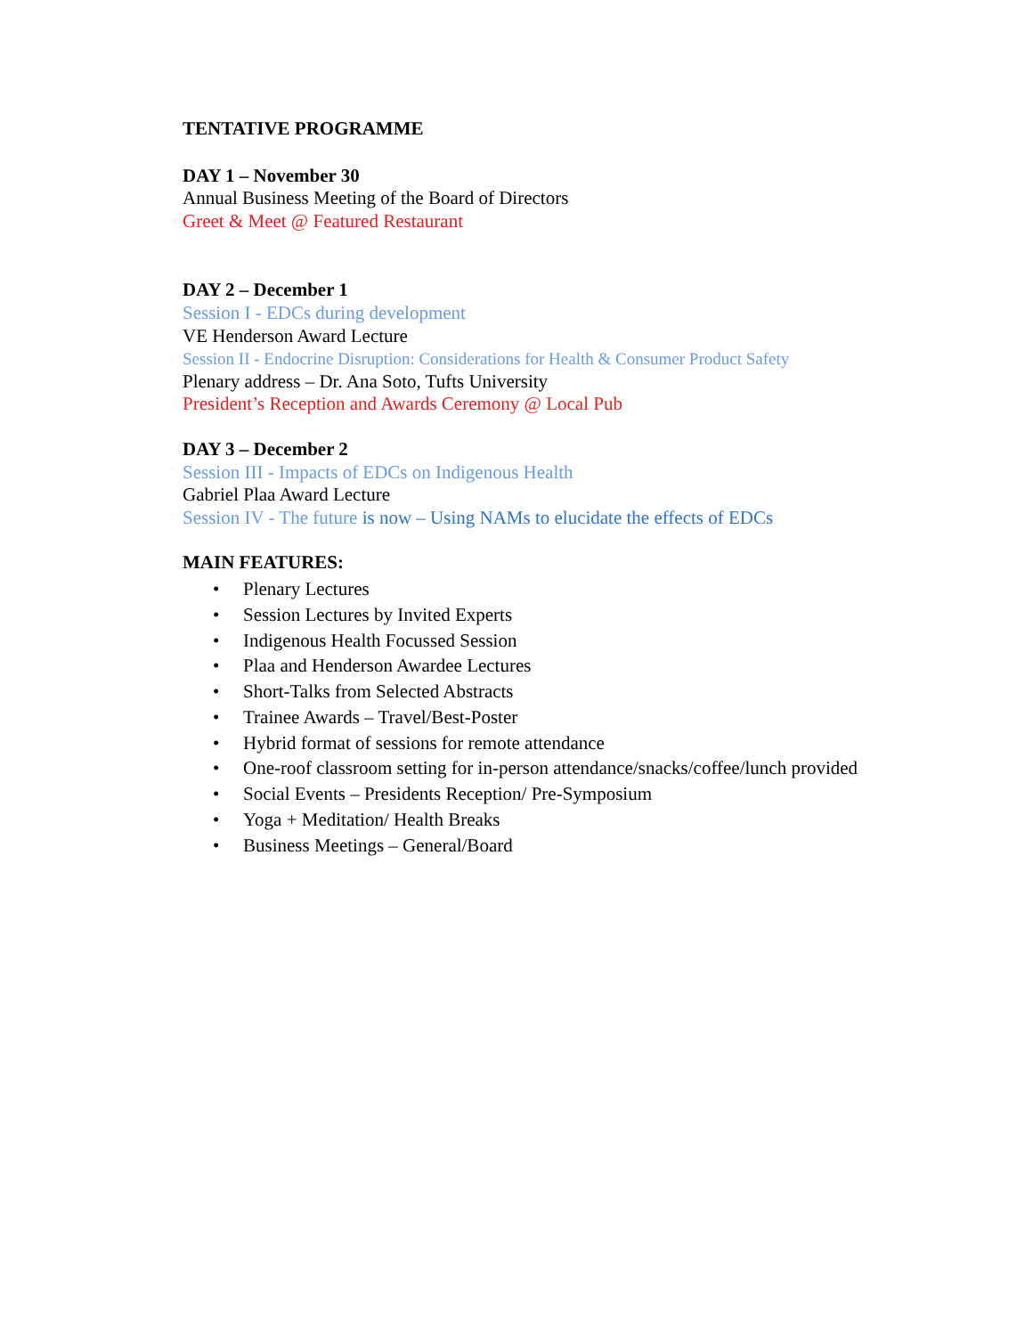TENTATIVE PROGRAMME
DAY 1 – November 30
Annual Business Meeting of the Board of Directors
Greet & Meet @ Featured Restaurant
DAY 2 – December 1
Session I - EDCs during development
VE Henderson Award Lecture
Session II - Endocrine Disruption: Considerations for Health & Consumer Product Safety
Plenary address – Dr. Ana Soto, Tufts University
President’s Reception and Awards Ceremony @ Local Pub
DAY 3 – December 2
Session III - Impacts of EDCs on Indigenous Health
Gabriel Plaa Award Lecture
Session IV - The future is now – Using NAMs to elucidate the effects of EDCs
MAIN FEATURES:
• Plenary Lectures
• Session Lectures by Invited Experts
• Indigenous Health Focussed Session
• Plaa and Henderson Awardee Lectures
• Short-Talks from Selected Abstracts
• Trainee Awards – Travel/Best-Poster
• Hybrid format of sessions for remote attendance
• One-roof classroom setting for in-person attendance/snacks/coffee/lunch provided
• Social Events – Presidents Reception/ Pre-Symposium
• Yoga + Meditation/ Health Breaks
• Business Meetings – General/Board